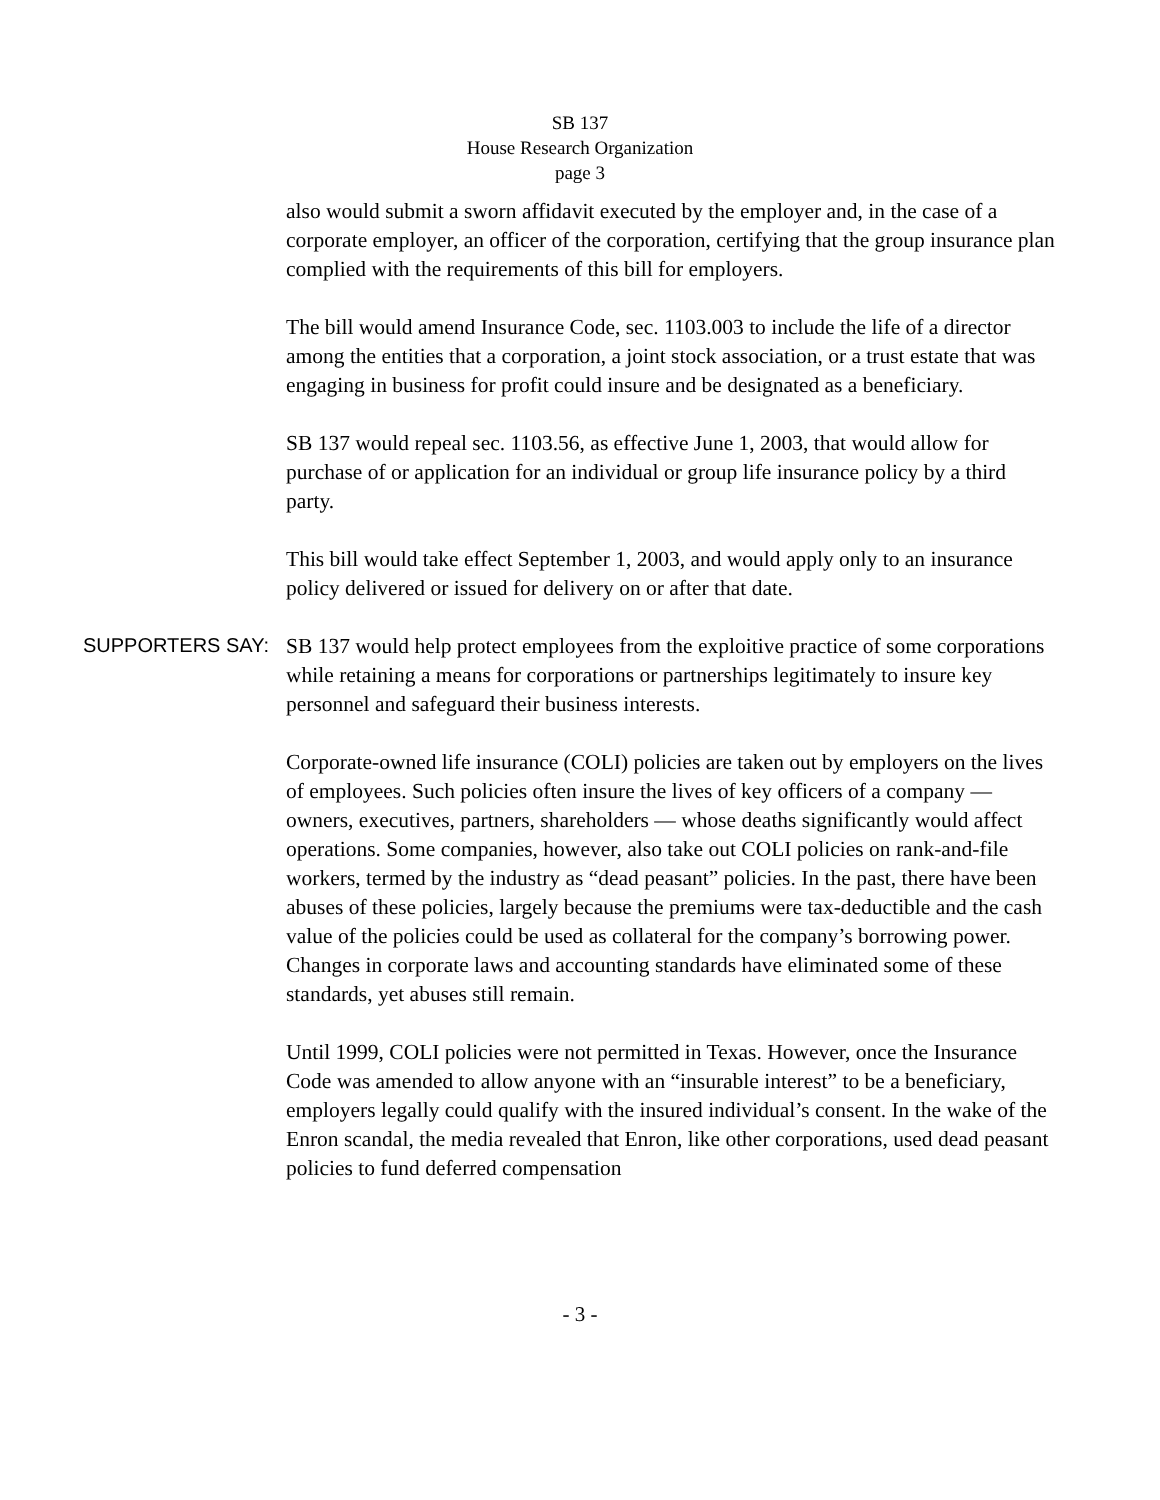SB 137
House Research Organization
page 3
also would submit a sworn affidavit executed by the employer and, in the case of a corporate employer, an officer of the corporation, certifying that the group insurance plan complied with the requirements of this bill for employers.
The bill would amend Insurance Code, sec. 1103.003 to include the life of a director among the entities that a corporation, a joint stock association, or a trust estate that was engaging in business for profit could insure and be designated as a beneficiary.
SB 137 would repeal sec. 1103.56, as effective June 1, 2003, that would allow for purchase of or application for an individual or group life insurance policy by a third party.
This bill would take effect September 1, 2003, and would apply only to an insurance policy delivered or issued for delivery on or after that date.
SUPPORTERS SAY:
SB 137 would help protect employees from the exploitive practice of some corporations while retaining a means for corporations or partnerships legitimately to insure key personnel and safeguard their business interests.
Corporate-owned life insurance (COLI) policies are taken out by employers on the lives of employees. Such policies often insure the lives of key officers of a company — owners, executives, partners, shareholders — whose deaths significantly would affect operations. Some companies, however, also take out COLI policies on rank-and-file workers, termed by the industry as “dead peasant” policies. In the past, there have been abuses of these policies, largely because the premiums were tax-deductible and the cash value of the policies could be used as collateral for the company’s borrowing power. Changes in corporate laws and accounting standards have eliminated some of these standards, yet abuses still remain.
Until 1999, COLI policies were not permitted in Texas. However, once the Insurance Code was amended to allow anyone with an “insurable interest” to be a beneficiary, employers legally could qualify with the insured individual’s consent. In the wake of the Enron scandal, the media revealed that Enron, like other corporations, used dead peasant policies to fund deferred compensation
- 3 -